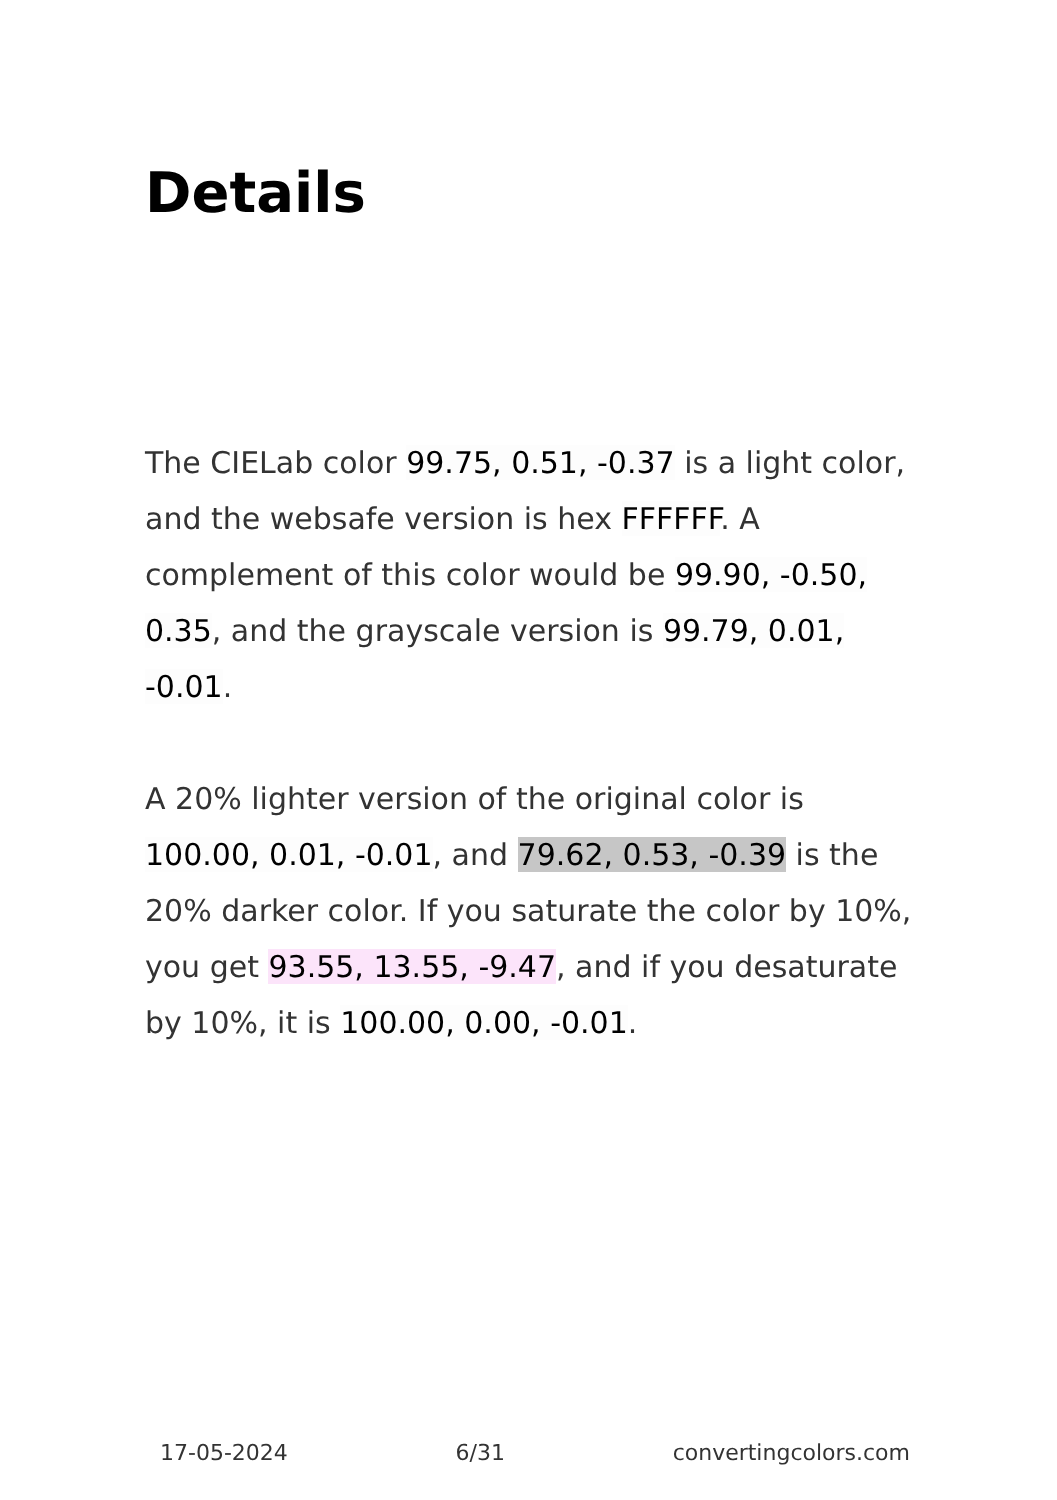Details
The CIELab color 99.75, 0.51, -0.37 is a light color, and the websafe version is hex FFFFFF. A complement of this color would be 99.90, -0.50, 0.35, and the grayscale version is 99.79, 0.01, -0.01.
A 20% lighter version of the original color is 100.00, 0.01, -0.01, and 79.62, 0.53, -0.39 is the 20% darker color. If you saturate the color by 10%, you get 93.55, 13.55, -9.47, and if you desaturate by 10%, it is 100.00, 0.00, -0.01.
17-05-2024 6/31 convertingcolors.com